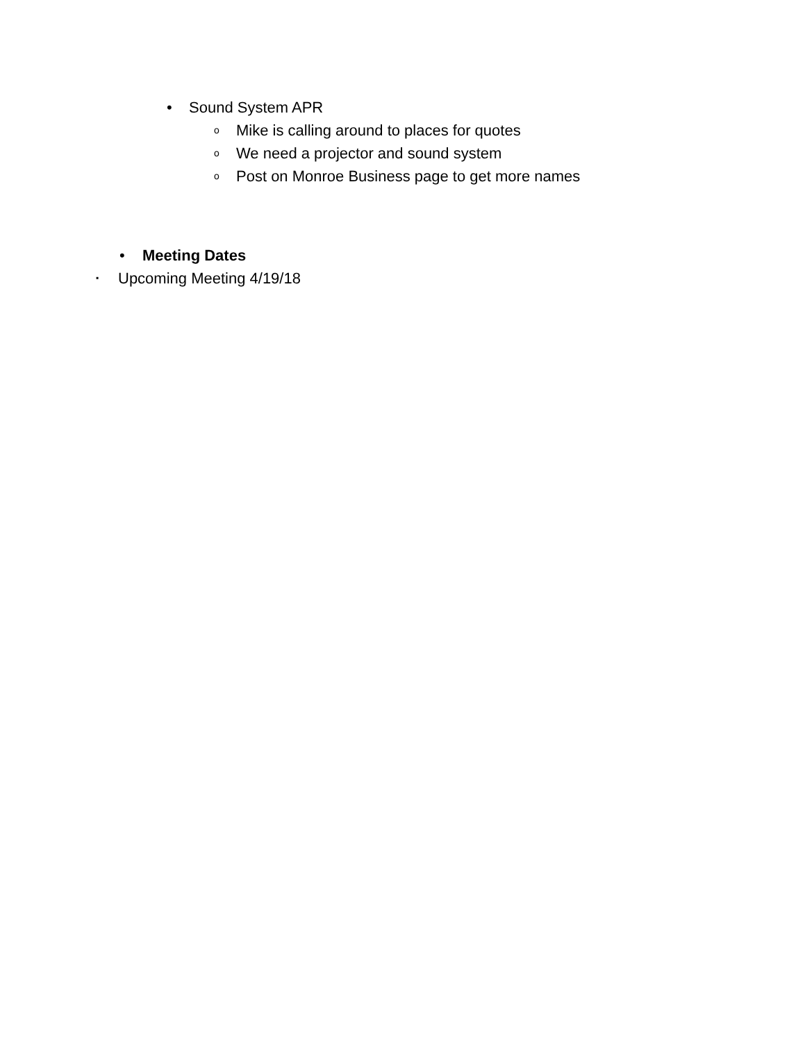• Sound System APR o Mike is calling around to places for quotes
o We need a projector and sound system
o Post on Monroe Business page to get more names
• Meeting Dates
▪ Upcoming Meeting 4/19/18